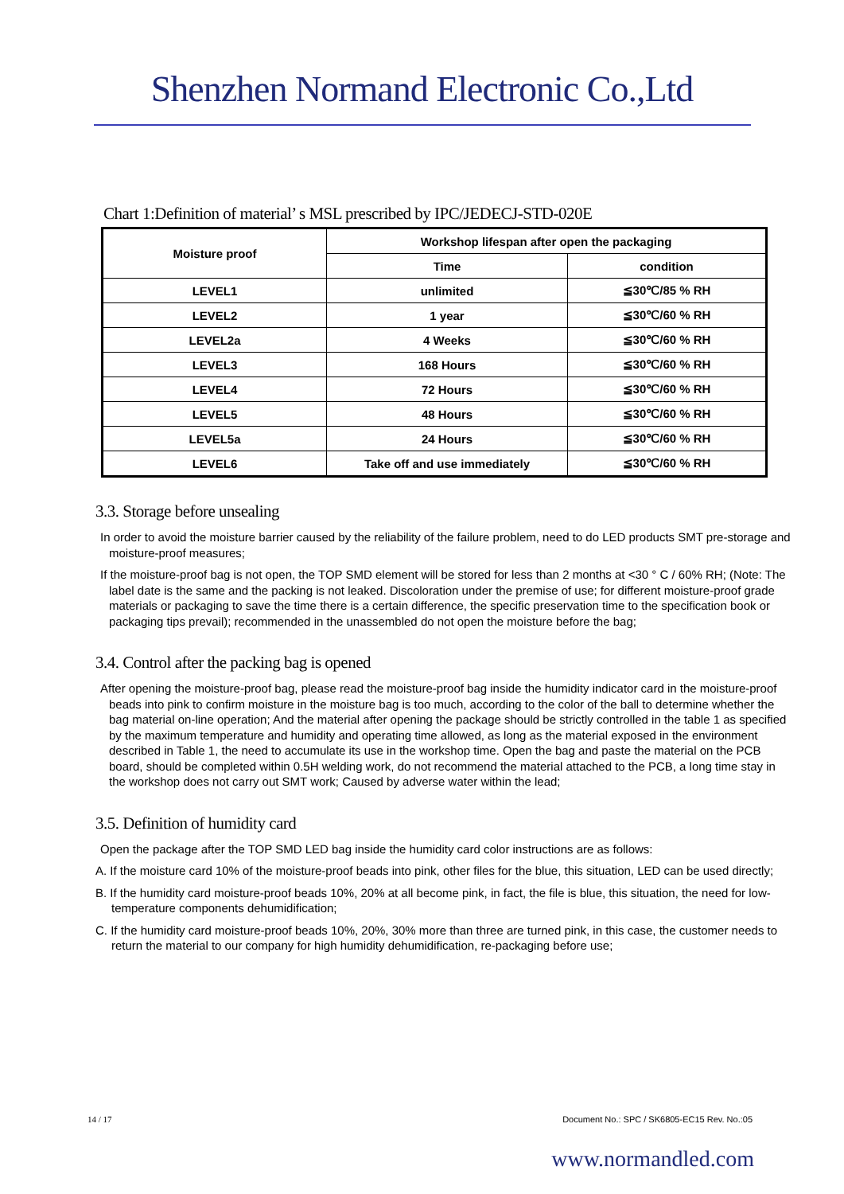Shenzhen Normand Electronic Co.,Ltd
Chart 1:Definition of material’ s MSL prescribed by IPC/JEDECJ-STD-020E
| Moisture proof | Workshop lifespan after open the packaging | |
| --- | --- | --- |
| | Time | condition |
| LEVEL1 | unlimited | ≦30℃/85 % RH |
| LEVEL2 | 1 year | ≦30℃/60 % RH |
| LEVEL2a | 4 Weeks | ≦30℃/60 % RH |
| LEVEL3 | 168 Hours | ≦30℃/60 % RH |
| LEVEL4 | 72 Hours | ≦30℃/60 % RH |
| LEVEL5 | 48 Hours | ≦30℃/60 % RH |
| LEVEL5a | 24 Hours | ≦30℃/60 % RH |
| LEVEL6 | Take off and use immediately | ≦30℃/60 % RH |
3.3. Storage before unsealing
In order to avoid the moisture barrier caused by the reliability of the failure problem, need to do LED products SMT pre-storage and moisture-proof measures;
If the moisture-proof bag is not open, the TOP SMD element will be stored for less than 2 months at <30 ° C / 60% RH; (Note: The label date is the same and the packing is not leaked. Discoloration under the premise of use; for different moisture-proof grade materials or packaging to save the time there is a certain difference, the specific preservation time to the specification book or packaging tips prevail); recommended in the unassembled do not open the moisture before the bag;
3.4. Control after the packing bag is opened
After opening the moisture-proof bag, please read the moisture-proof bag inside the humidity indicator card in the moisture-proof beads into pink to confirm moisture in the moisture bag is too much, according to the color of the ball to determine whether the bag material on-line operation; And the material after opening the package should be strictly controlled in the table 1 as specified by the maximum temperature and humidity and operating time allowed, as long as the material exposed in the environment described in Table 1, the need to accumulate its use in the workshop time. Open the bag and paste the material on the PCB board, should be completed within 0.5H welding work, do not recommend the material attached to the PCB, a long time stay in the workshop does not carry out SMT work; Caused by adverse water within the lead;
3.5. Definition of humidity card
Open the package after the TOP SMD LED bag inside the humidity card color instructions are as follows:
A. If the moisture card 10% of the moisture-proof beads into pink, other files for the blue, this situation, LED can be used directly;
B. If the humidity card moisture-proof beads 10%, 20% at all become pink, in fact, the file is blue, this situation, the need for low-temperature components dehumidification;
C. If the humidity card moisture-proof beads 10%, 20%, 30% more than three are turned pink, in this case, the customer needs to return the material to our company for high humidity dehumidification, re-packaging before use;
14 / 17 Document No.: SPC / SK6805-EC15 Rev. No.:05
www.normandled.com